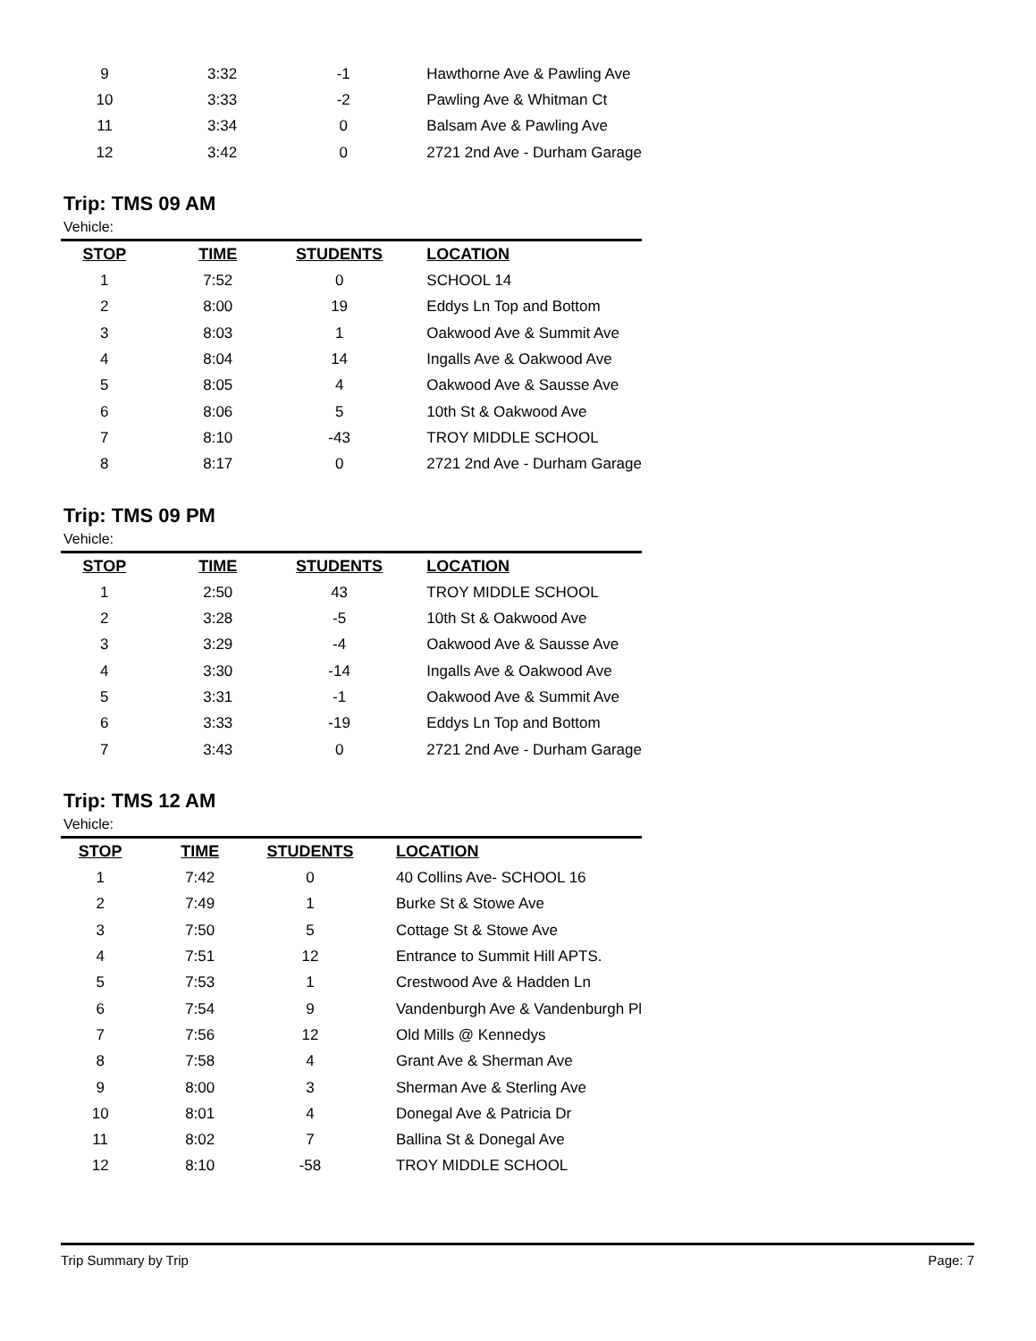| 9 | 3:32 | -1 | Hawthorne Ave & Pawling Ave |
| 10 | 3:33 | -2 | Pawling Ave & Whitman Ct |
| 11 | 3:34 | 0 | Balsam Ave & Pawling Ave |
| 12 | 3:42 | 0 | 2721 2nd Ave - Durham Garage |
Trip: TMS 09 AM
Vehicle:
| STOP | TIME | STUDENTS | LOCATION |
| --- | --- | --- | --- |
| 1 | 7:52 | 0 | SCHOOL 14 |
| 2 | 8:00 | 19 | Eddys Ln Top and Bottom |
| 3 | 8:03 | 1 | Oakwood Ave & Summit Ave |
| 4 | 8:04 | 14 | Ingalls Ave & Oakwood Ave |
| 5 | 8:05 | 4 | Oakwood Ave & Sausse Ave |
| 6 | 8:06 | 5 | 10th St & Oakwood Ave |
| 7 | 8:10 | -43 | TROY MIDDLE SCHOOL |
| 8 | 8:17 | 0 | 2721 2nd Ave - Durham Garage |
Trip: TMS 09 PM
Vehicle:
| STOP | TIME | STUDENTS | LOCATION |
| --- | --- | --- | --- |
| 1 | 2:50 | 43 | TROY MIDDLE SCHOOL |
| 2 | 3:28 | -5 | 10th St & Oakwood Ave |
| 3 | 3:29 | -4 | Oakwood Ave & Sausse Ave |
| 4 | 3:30 | -14 | Ingalls Ave & Oakwood Ave |
| 5 | 3:31 | -1 | Oakwood Ave & Summit Ave |
| 6 | 3:33 | -19 | Eddys Ln Top and Bottom |
| 7 | 3:43 | 0 | 2721 2nd Ave - Durham Garage |
Trip: TMS 12 AM
Vehicle:
| STOP | TIME | STUDENTS | LOCATION |
| --- | --- | --- | --- |
| 1 | 7:42 | 0 | 40 Collins Ave- SCHOOL 16 |
| 2 | 7:49 | 1 | Burke St & Stowe Ave |
| 3 | 7:50 | 5 | Cottage St & Stowe Ave |
| 4 | 7:51 | 12 | Entrance to Summit Hill APTS. |
| 5 | 7:53 | 1 | Crestwood Ave & Hadden Ln |
| 6 | 7:54 | 9 | Vandenburgh Ave & Vandenburgh Pl |
| 7 | 7:56 | 12 | Old Mills @ Kennedys |
| 8 | 7:58 | 4 | Grant Ave & Sherman Ave |
| 9 | 8:00 | 3 | Sherman Ave & Sterling Ave |
| 10 | 8:01 | 4 | Donegal Ave & Patricia Dr |
| 11 | 8:02 | 7 | Ballina St & Donegal Ave |
| 12 | 8:10 | -58 | TROY MIDDLE SCHOOL |
Trip Summary by Trip Page: 7